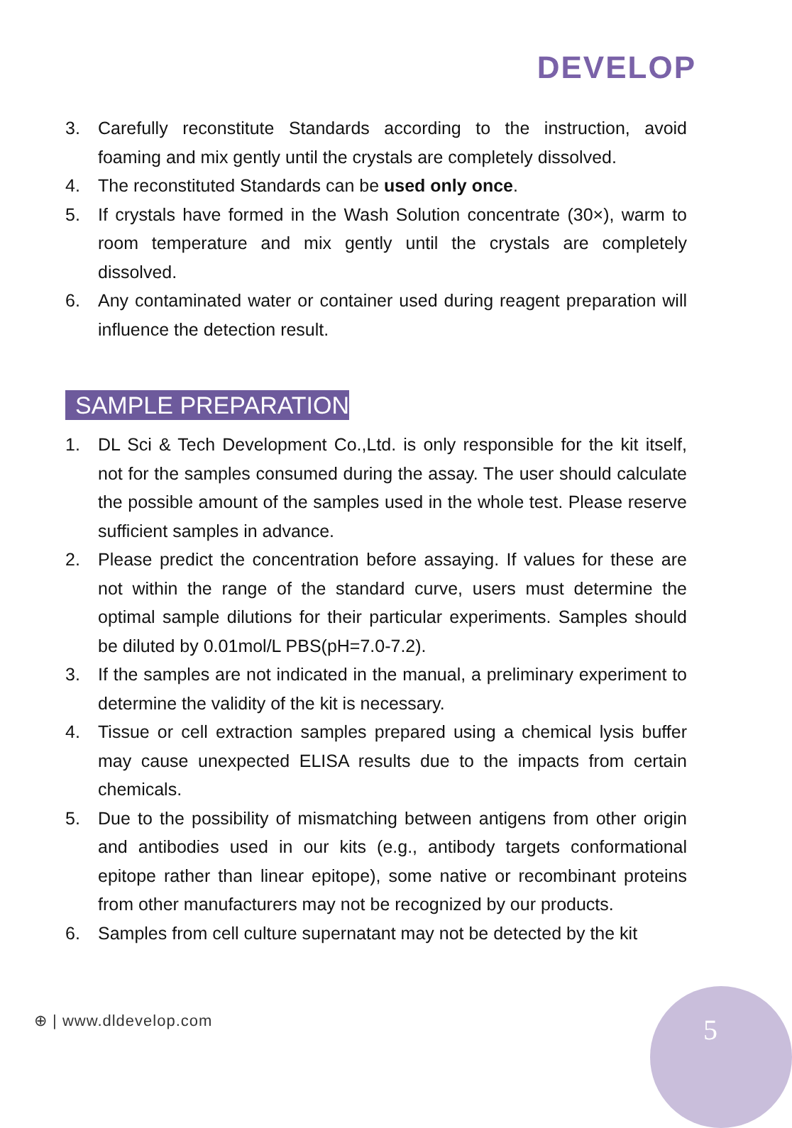DEVELOP
3. Carefully reconstitute Standards according to the instruction, avoid foaming and mix gently until the crystals are completely dissolved.
4. The reconstituted Standards can be used only once.
5. If crystals have formed in the Wash Solution concentrate (30×), warm to room temperature and mix gently until the crystals are completely dissolved.
6. Any contaminated water or container used during reagent preparation will influence the detection result.
SAMPLE PREPARATION
1. DL Sci & Tech Development Co.,Ltd. is only responsible for the kit itself, not for the samples consumed during the assay. The user should calculate the possible amount of the samples used in the whole test. Please reserve sufficient samples in advance.
2. Please predict the concentration before assaying. If values for these are not within the range of the standard curve, users must determine the optimal sample dilutions for their particular experiments. Samples should be diluted by 0.01mol/L PBS(pH=7.0-7.2).
3. If the samples are not indicated in the manual, a preliminary experiment to determine the validity of the kit is necessary.
4. Tissue or cell extraction samples prepared using a chemical lysis buffer may cause unexpected ELISA results due to the impacts from certain chemicals.
5. Due to the possibility of mismatching between antigens from other origin and antibodies used in our kits (e.g., antibody targets conformational epitope rather than linear epitope), some native or recombinant proteins from other manufacturers may not be recognized by our products.
6. Samples from cell culture supernatant may not be detected by the kit
⊕ | www.dldevelop.com 5